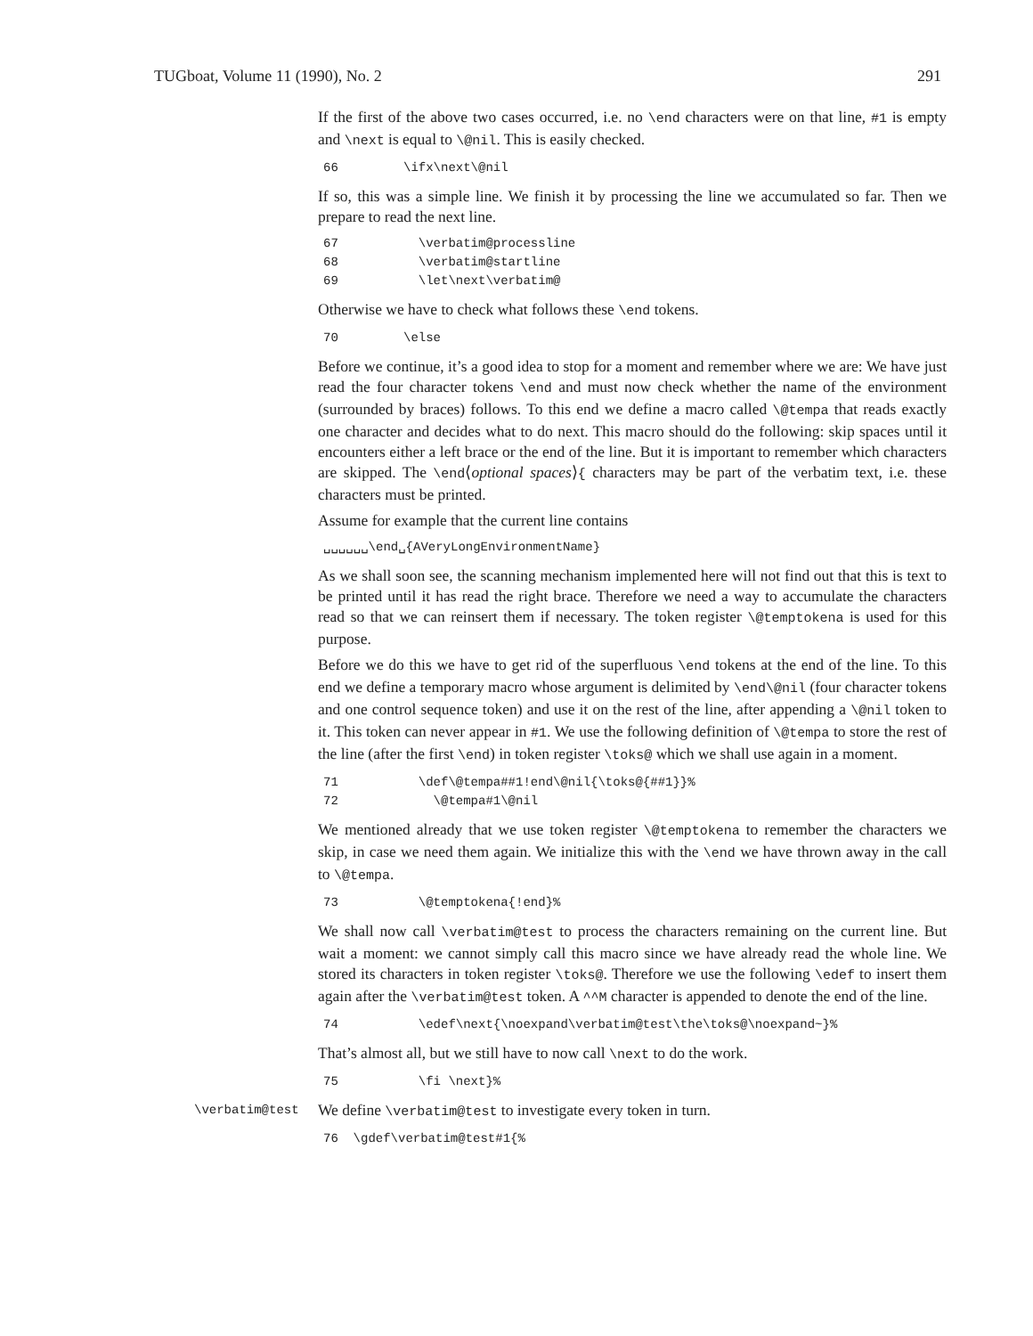TUGboat, Volume 11 (1990), No. 2 291
If the first of the above two cases occurred, i.e. no \end characters were on that line, #1 is empty and \next is equal to \@nil. This is easily checked.
66 \ifx\next\@nil
If so, this was a simple line. We finish it by processing the line we accumulated so far. Then we prepare to read the next line.
67 \verbatim@processline 68 \verbatim@startline 69 \let\next\verbatim@
Otherwise we have to check what follows these \end tokens.
70 \else
Before we continue, it’s a good idea to stop for a moment and remember where we are: We have just read the four character tokens \end and must now check whether the name of the environment (surrounded by braces) follows. To this end we define a macro called \@tempa that reads exactly one character and decides what to do next. This macro should do the following: skip spaces until it encounters either a left brace or the end of the line. But it is important to remember which characters are skipped. The \end⟨optional spaces⟩{ characters may be part of the verbatim text, i.e. these characters must be printed.
Assume for example that the current line contains
␣␣␣␣␣␣\end␣{AVeryLongEnvironmentName}
As we shall soon see, the scanning mechanism implemented here will not find out that this is text to be printed until it has read the right brace. Therefore we need a way to accumulate the characters read so that we can reinsert them if necessary. The token register \@temptokena is used for this purpose.
Before we do this we have to get rid of the superfluous \end tokens at the end of the line. To this end we define a temporary macro whose argument is delimited by \end\@nil (four character tokens and one control sequence token) and use it on the rest of the line, after appending a \@nil token to it. This token can never appear in #1. We use the following definition of \@tempa to store the rest of the line (after the first \end) in token register \toks@ which we shall use again in a moment.
71 \def\@tempa##1!end\@nil{\toks@{##1}}% 72 \@tempa#1\@nil
We mentioned already that we use token register \@temptokena to remember the characters we skip, in case we need them again. We initialize this with the \end we have thrown away in the call to \@tempa.
73 \@temptokena{!end}%
We shall now call \verbatim@test to process the characters remaining on the current line. But wait a moment: we cannot simply call this macro since we have already read the whole line. We stored its characters in token register \toks@. Therefore we use the following \edef to insert them again after the \verbatim@test token. A ^^M character is appended to denote the end of the line.
74 \edef\next{\noexpand\verbatim@test\the\toks@\noexpand~}%
That’s almost all, but we still have to now call \next to do the work.
75 \fi \next}%
\verbatim@test
We define \verbatim@test to investigate every token in turn.
76 \gdef\verbatim@test#1{%